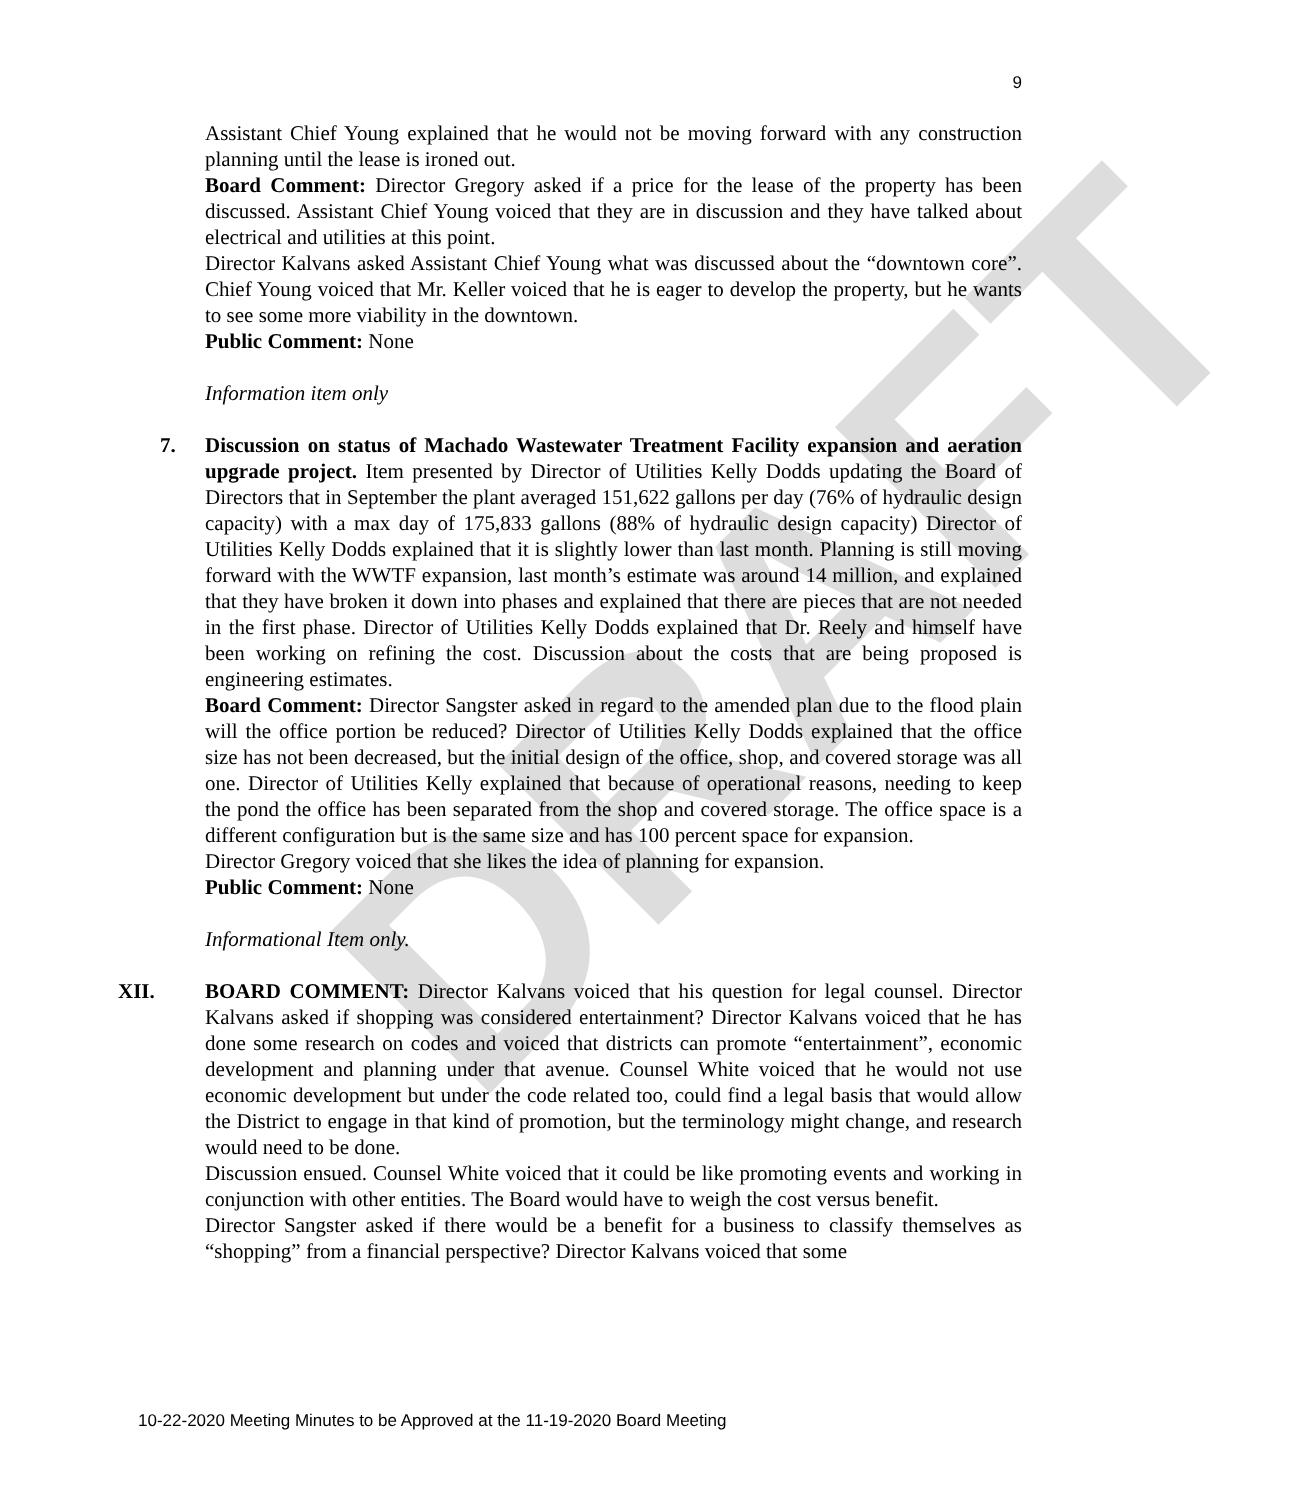DRAFT
9
Assistant Chief Young explained that he would not be moving forward with any construction planning until the lease is ironed out.
Board Comment: Director Gregory asked if a price for the lease of the property has been discussed. Assistant Chief Young voiced that they are in discussion and they have talked about electrical and utilities at this point.
Director Kalvans asked Assistant Chief Young what was discussed about the “downtown core”. Chief Young voiced that Mr. Keller voiced that he is eager to develop the property, but he wants to see some more viability in the downtown.
Public Comment: None
Information item only
7. Discussion on status of Machado Wastewater Treatment Facility expansion and aeration upgrade project. Item presented by Director of Utilities Kelly Dodds updating the Board of Directors that in September the plant averaged 151,622 gallons per day (76% of hydraulic design capacity) with a max day of 175,833 gallons (88% of hydraulic design capacity) Director of Utilities Kelly Dodds explained that it is slightly lower than last month. Planning is still moving forward with the WWTF expansion, last month’s estimate was around 14 million, and explained that they have broken it down into phases and explained that there are pieces that are not needed in the first phase. Director of Utilities Kelly Dodds explained that Dr. Reely and himself have been working on refining the cost. Discussion about the costs that are being proposed is engineering estimates.
Board Comment: Director Sangster asked in regard to the amended plan due to the flood plain will the office portion be reduced? Director of Utilities Kelly Dodds explained that the office size has not been decreased, but the initial design of the office, shop, and covered storage was all one. Director of Utilities Kelly explained that because of operational reasons, needing to keep the pond the office has been separated from the shop and covered storage. The office space is a different configuration but is the same size and has 100 percent space for expansion.
Director Gregory voiced that she likes the idea of planning for expansion.
Public Comment: None
Informational Item only.
XII. BOARD COMMENT: Director Kalvans voiced that his question for legal counsel. Director Kalvans asked if shopping was considered entertainment? Director Kalvans voiced that he has done some research on codes and voiced that districts can promote “entertainment”, economic development and planning under that avenue. Counsel White voiced that he would not use economic development but under the code related too, could find a legal basis that would allow the District to engage in that kind of promotion, but the terminology might change, and research would need to be done.
Discussion ensued. Counsel White voiced that it could be like promoting events and working in conjunction with other entities. The Board would have to weigh the cost versus benefit.
Director Sangster asked if there would be a benefit for a business to classify themselves as “shopping” from a financial perspective? Director Kalvans voiced that some
10-22-2020 Meeting Minutes to be Approved at the 11-19-2020 Board Meeting